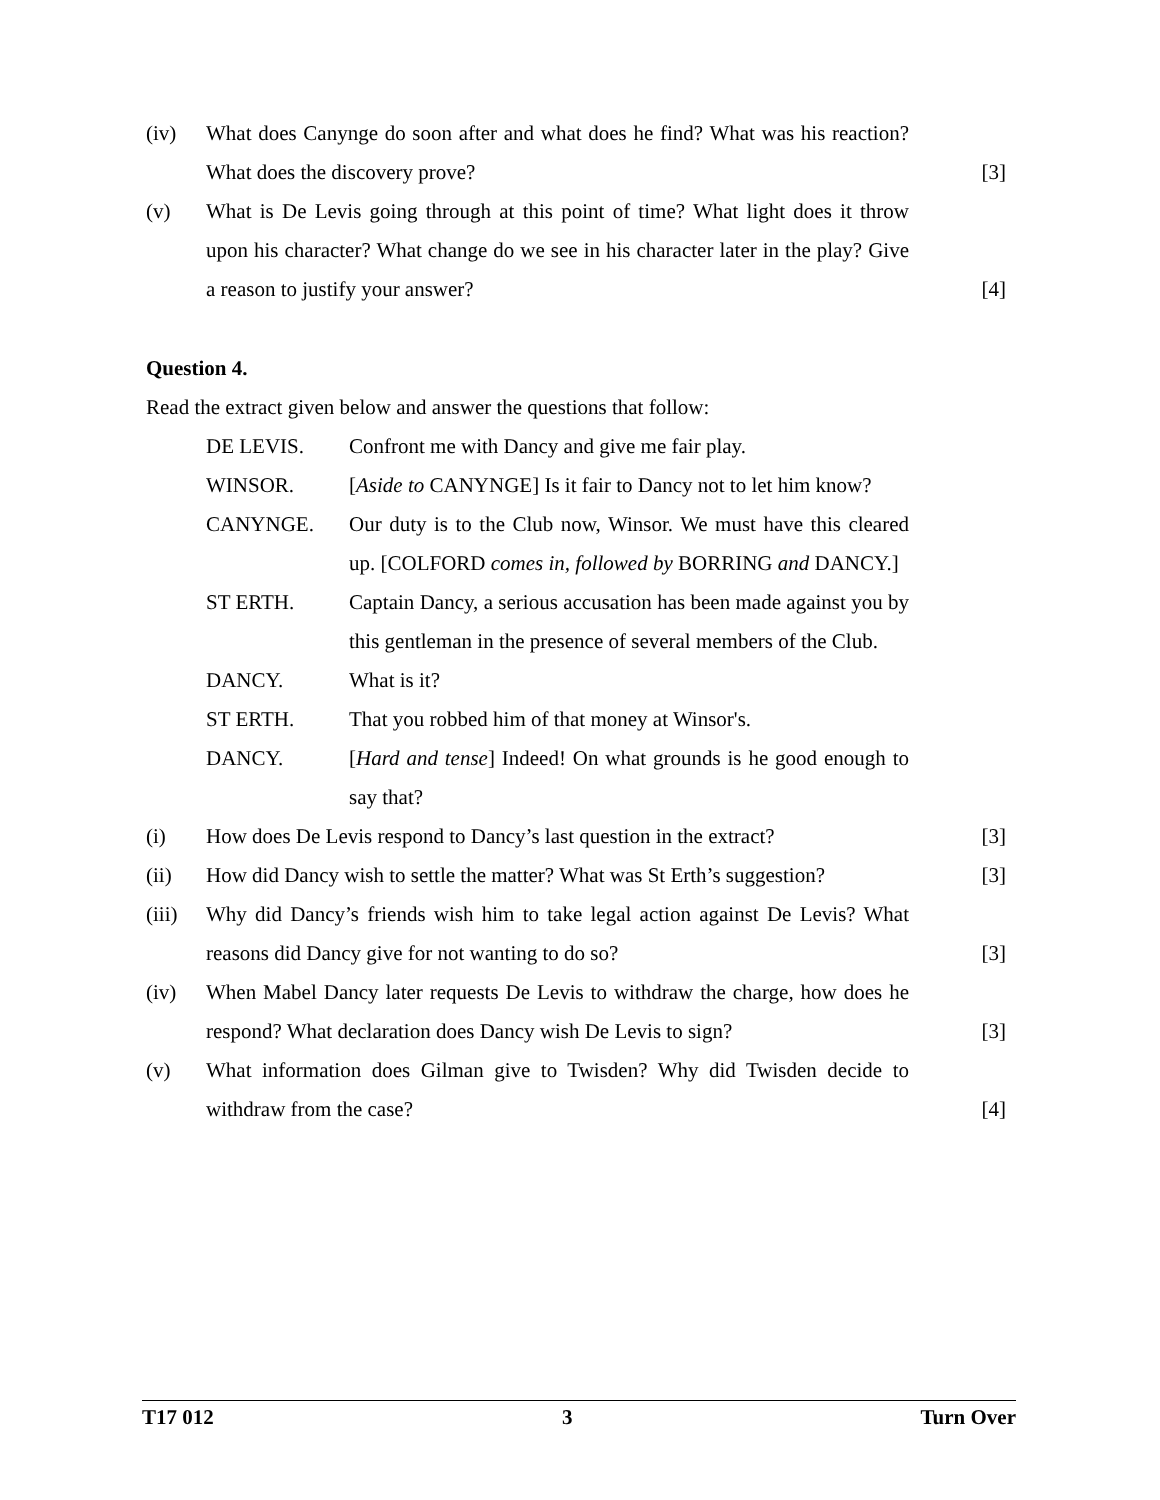(iv) What does Canynge do soon after and what does he find? What was his reaction? What does the discovery prove?
[3]
(v) What is De Levis going through at this point of time? What light does it throw upon his character? What change do we see in his character later in the play? Give a reason to justify your answer?
[4]
Question 4.
Read the extract given below and answer the questions that follow:
DE LEVIS. Confront me with Dancy and give me fair play.
WINSOR. [Aside to CANYNGE] Is it fair to Dancy not to let him know?
CANYNGE. Our duty is to the Club now, Winsor. We must have this cleared up. [COLFORD comes in, followed by BORRING and DANCY.]
ST ERTH. Captain Dancy, a serious accusation has been made against you by this gentleman in the presence of several members of the Club.
DANCY. What is it?
ST ERTH. That you robbed him of that money at Winsor's.
DANCY. [Hard and tense] Indeed! On what grounds is he good enough to say that?
(i) How does De Levis respond to Dancy’s last question in the extract?
[3]
(ii) How did Dancy wish to settle the matter? What was St Erth’s suggestion?
[3]
(iii)
Why did Dancy’s friends wish him to take legal action against De Levis? What reasons did Dancy give for not wanting to do so?
[3]
(iv) When Mabel Dancy later requests De Levis to withdraw the charge, how does he respond? What declaration does Dancy wish De Levis to sign?
[3]
(v) What information does Gilman give to Twisden? Why did Twisden decide to withdraw from the case?
[4]
T17 012 3 Turn Over